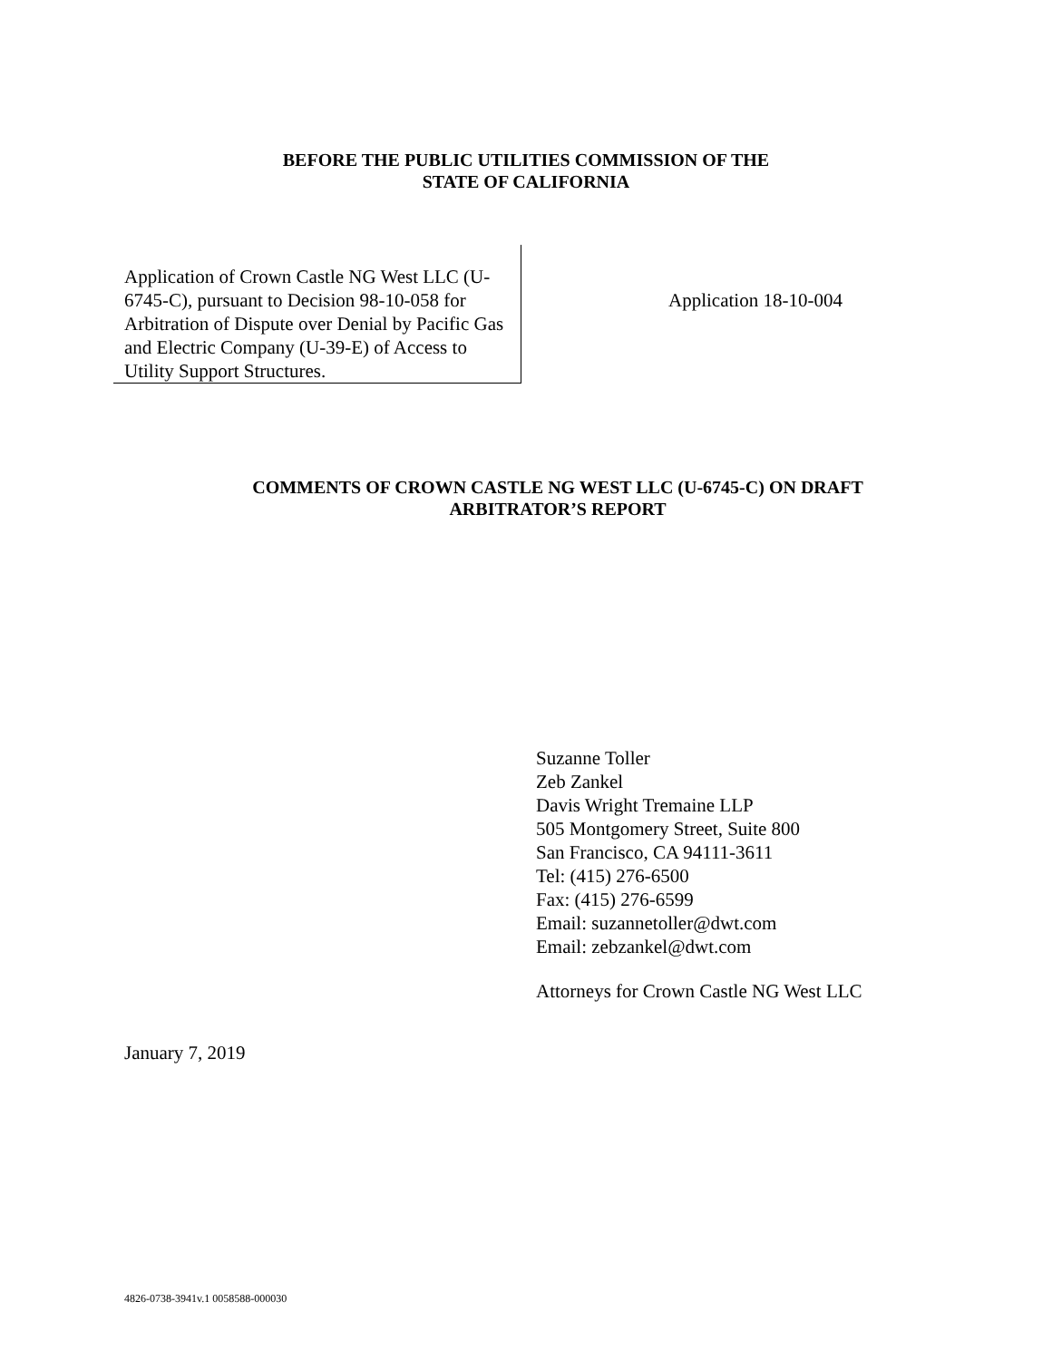BEFORE THE PUBLIC UTILITIES COMMISSION OF THE
STATE OF CALIFORNIA
Application of Crown Castle NG West LLC (U-6745-C), pursuant to Decision 98-10-058 for Arbitration of Dispute over Denial by Pacific Gas and Electric Company (U-39-E) of Access to Utility Support Structures.
Application 18-10-004
COMMENTS OF CROWN CASTLE NG WEST LLC (U-6745-C) ON DRAFT
ARBITRATOR’S REPORT
Suzanne Toller
Zeb Zankel
Davis Wright Tremaine LLP
505 Montgomery Street, Suite 800
San Francisco, CA 94111-3611
Tel: (415) 276-6500
Fax: (415) 276-6599
Email: suzannetoller@dwt.com
Email: zebzankel@dwt.com
Attorneys for Crown Castle NG West LLC
January 7, 2019
4826-0738-3941v.1 0058588-000030